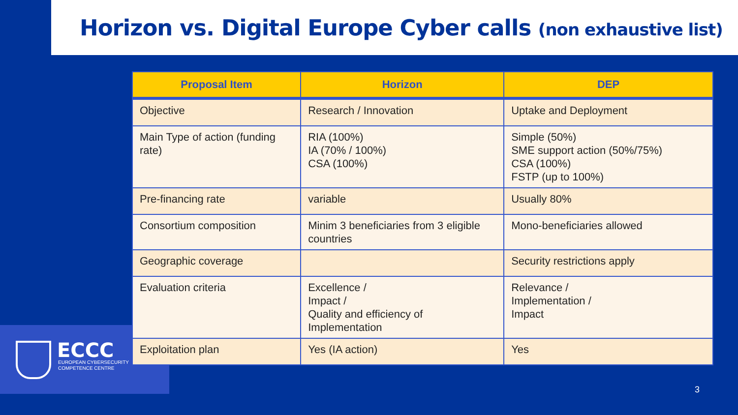Horizon vs. Digital Europe Cyber calls (non exhaustive list)
ECCC
EUROPEAN CYBERSECURITY
COMPETENCE CENTRE
| Proposal Item | Horizon | DEP |
| --- | --- | --- |
| Objective | Research / Innovation | Uptake and Deployment |
| Main Type of action (funding rate) | RIA (100%) IA (70% / 100%) CSA (100%) | Simple (50%) SME support action (50%/75%) CSA (100%) FSTP (up to 100%) |
| Pre-financing rate | variable | Usually 80% |
| Consortium composition | Minim 3 beneficiaries from 3 eligible countries | Mono-beneficiaries allowed |
| Geographic coverage | | Security restrictions apply |
| Evaluation criteria | Excellence / Impact / Quality and efficiency of Implementation | Relevance / Implementation / Impact |
| Exploitation plan | Yes (IA action) | Yes |
3